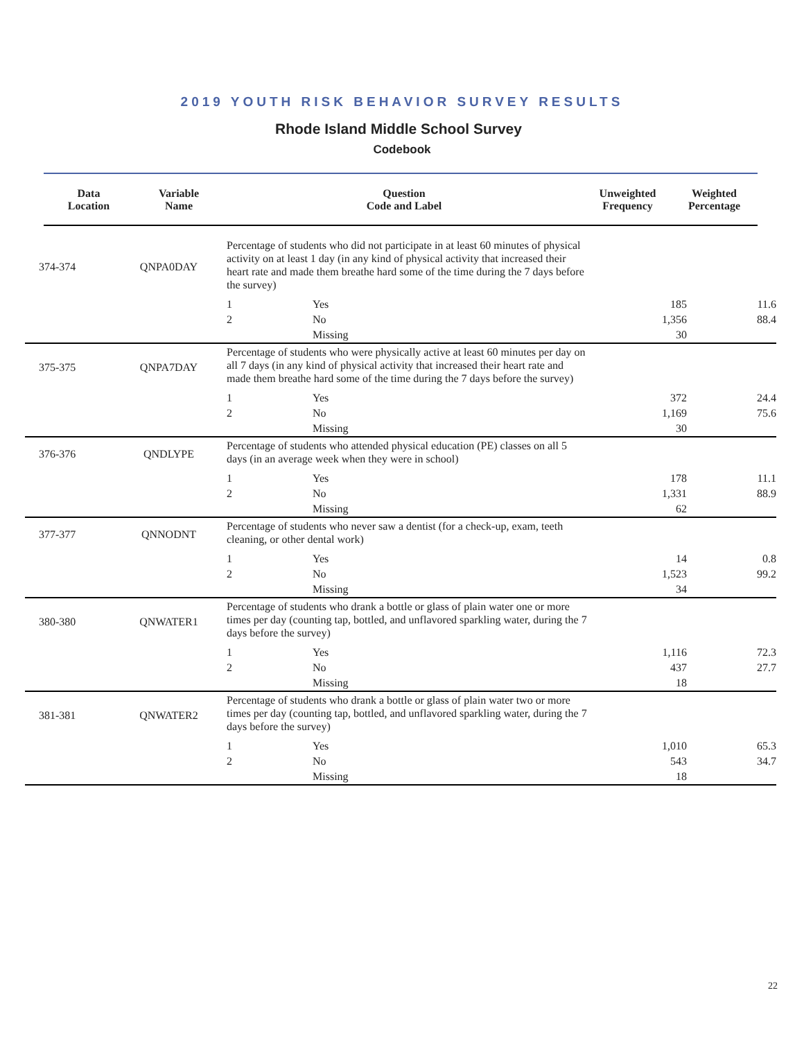2019 YOUTH RISK BEHAVIOR SURVEY RESULTS
Rhode Island Middle School Survey
Codebook
| Data Location | Variable Name | Question Code and Label | Unweighted Frequency | Weighted Percentage |
| --- | --- | --- | --- | --- |
| 374-374 | QNPA0DAY | Percentage of students who did not participate in at least 60 minutes of physical activity on at least 1 day (in any kind of physical activity that increased their heart rate and made them breathe hard some of the time during the 7 days before the survey) | | | |
| | | 1 | Yes | 185 | 11.6 |
| | | 2 | No | 1,356 | 88.4 |
| | | | Missing | 30 | |
| 375-375 | QNPA7DAY | Percentage of students who were physically active at least 60 minutes per day on all 7 days (in any kind of physical activity that increased their heart rate and made them breathe hard some of the time during the 7 days before the survey) | | | |
| | | 1 | Yes | 372 | 24.4 |
| | | 2 | No | 1,169 | 75.6 |
| | | | Missing | 30 | |
| 376-376 | QNDLYPE | Percentage of students who attended physical education (PE) classes on all 5 days (in an average week when they were in school) | | | |
| | | 1 | Yes | 178 | 11.1 |
| | | 2 | No | 1,331 | 88.9 |
| | | | Missing | 62 | |
| 377-377 | QNNODNT | Percentage of students who never saw a dentist (for a check-up, exam, teeth cleaning, or other dental work) | | | |
| | | 1 | Yes | 14 | 0.8 |
| | | 2 | No | 1,523 | 99.2 |
| | | | Missing | 34 | |
| 380-380 | QNWATER1 | Percentage of students who drank a bottle or glass of plain water one or more times per day (counting tap, bottled, and unflavored sparkling water, during the 7 days before the survey) | | | |
| | | 1 | Yes | 1,116 | 72.3 |
| | | 2 | No | 437 | 27.7 |
| | | | Missing | 18 | |
| 381-381 | QNWATER2 | Percentage of students who drank a bottle or glass of plain water two or more times per day (counting tap, bottled, and unflavored sparkling water, during the 7 days before the survey) | | | |
| | | 1 | Yes | 1,010 | 65.3 |
| | | 2 | No | 543 | 34.7 |
| | | | Missing | 18 | |
22